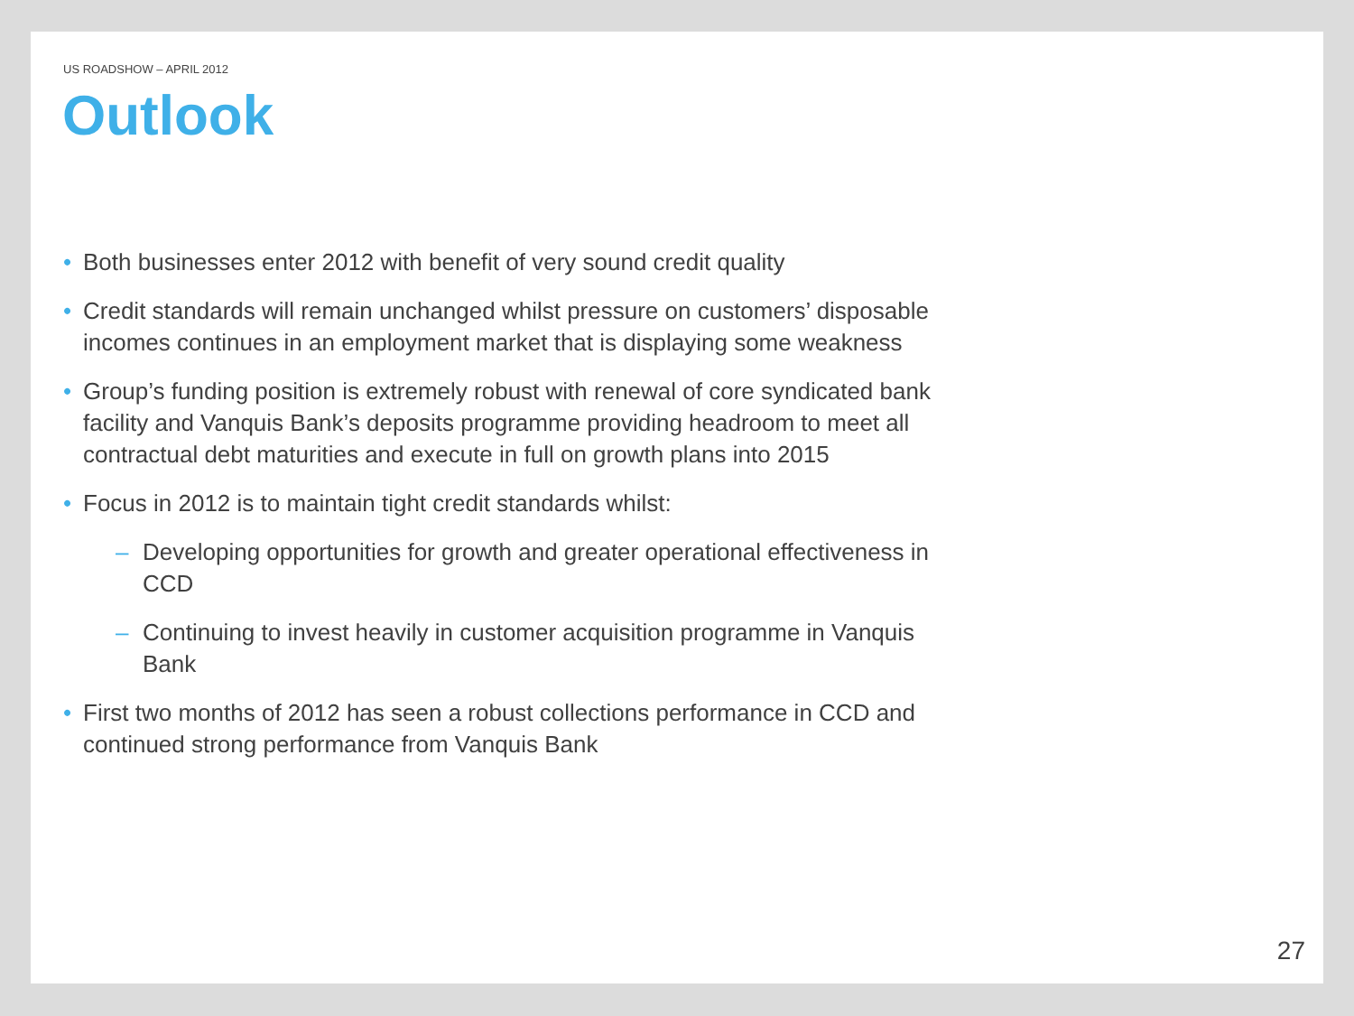US ROADSHOW – APRIL 2012
Outlook
• Both businesses enter 2012 with benefit of very sound credit quality
• Credit standards will remain unchanged whilst pressure on customers’ disposable incomes continues in an employment market that is displaying some weakness
• Group’s funding position is extremely robust with renewal of core syndicated bank facility and Vanquis Bank’s deposits programme providing headroom to meet all contractual debt maturities and execute in full on growth plans into 2015
• Focus in 2012 is to maintain tight credit standards whilst:
– Developing opportunities for growth and greater operational effectiveness in CCD
– Continuing to invest heavily in customer acquisition programme in Vanquis Bank
• First two months of 2012 has seen a robust collections performance in CCD and continued strong performance from Vanquis Bank
27